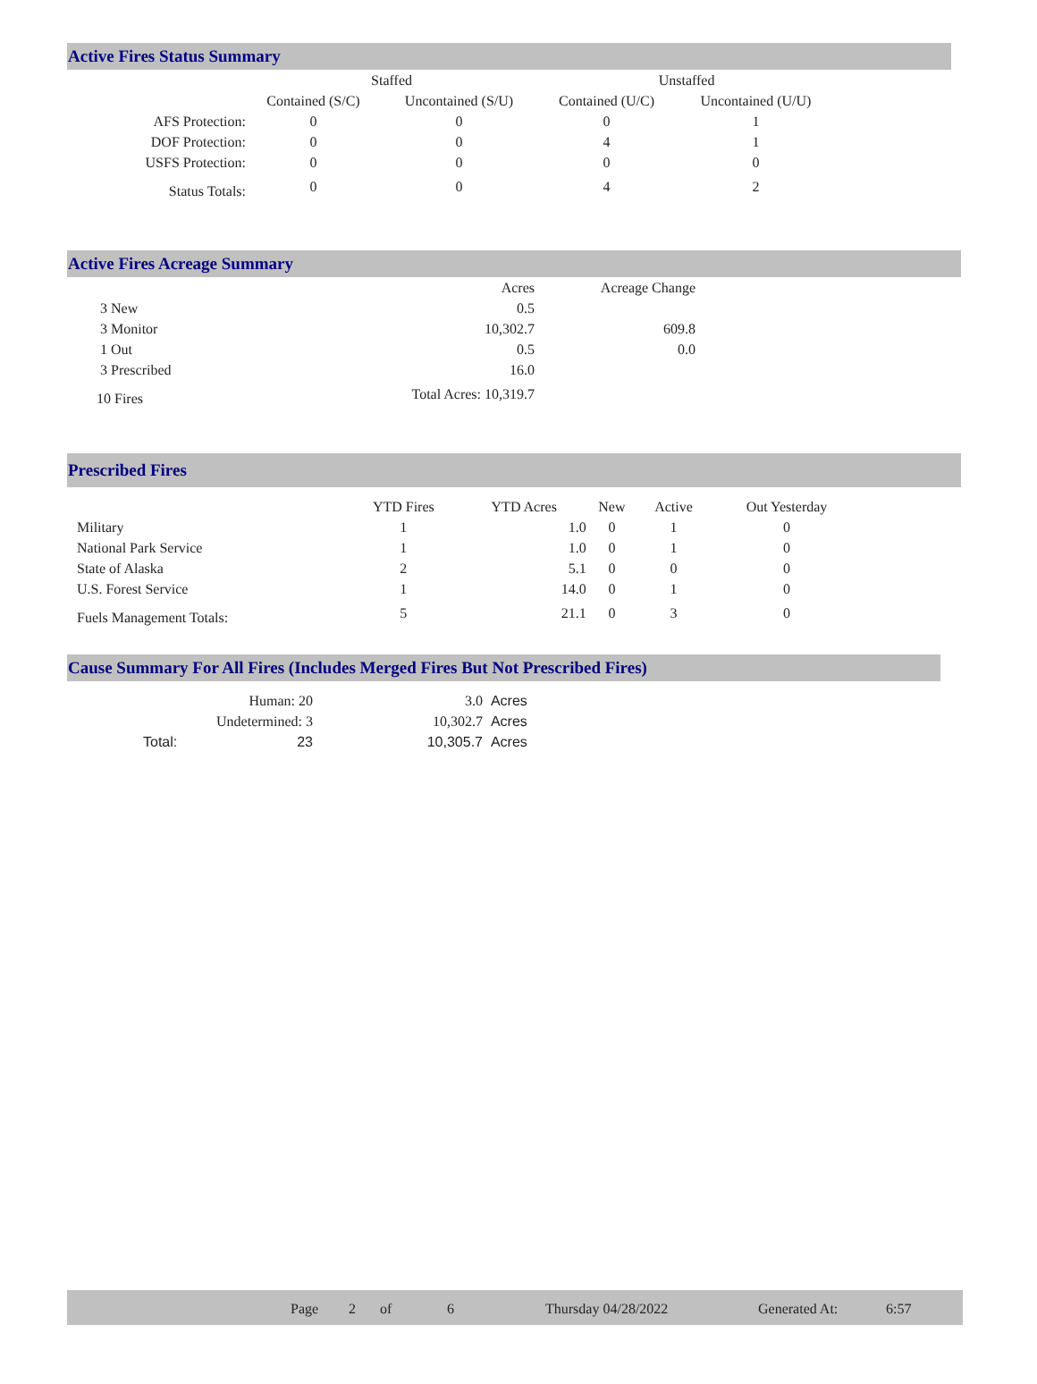Active Fires Status Summary
| | Staffed | | Unstaffed | |
| --- | --- | --- | --- | --- |
| | Contained (S/C) | Uncontained (S/U) | Contained (U/C) | Uncontained (U/U) |
| AFS Protection: | 0 | 0 | 0 | 1 |
| DOF Protection: | 0 | 0 | 4 | 1 |
| USFS Protection: | 0 | 0 | 0 | 0 |
| Status Totals: | 0 | 0 | 4 | 2 |
Active Fires Acreage Summary
| | Acres | Acreage Change | |
| 3 New | 0.5 | | |
| 3 Monitor | 10,302.7 | 609.8 | |
| 1 Out | 0.5 | 0.0 | |
| 3 Prescribed | 16.0 | | |
| 10 Fires | Total Acres: 10,319.7 | | |
Prescribed Fires
| | YTD Fires | YTD Acres | New | Active | Out Yesterday |
| Military | 1 | 1.0 | 0 | 1 | 0 |
| National Park Service | 1 | 1.0 | 0 | 1 | 0 |
| State of Alaska | 2 | 5.1 | 0 | 0 | 0 |
| U.S. Forest Service | 1 | 14.0 | 0 | 1 | 0 |
| Fuels Management Totals: | 5 | 21.1 | 0 | 3 | 0 |
Cause Summary For All Fires (Includes Merged Fires But Not Prescribed Fires)
| Human: 20 | 3.0 | Acres |
| Undetermined: 3 | 10,302.7 | Acres |
| Total: 23 | 10,305.7 | Acres |
Page 2 of 6 Thursday 04/28/2022 Generated At: 6:57